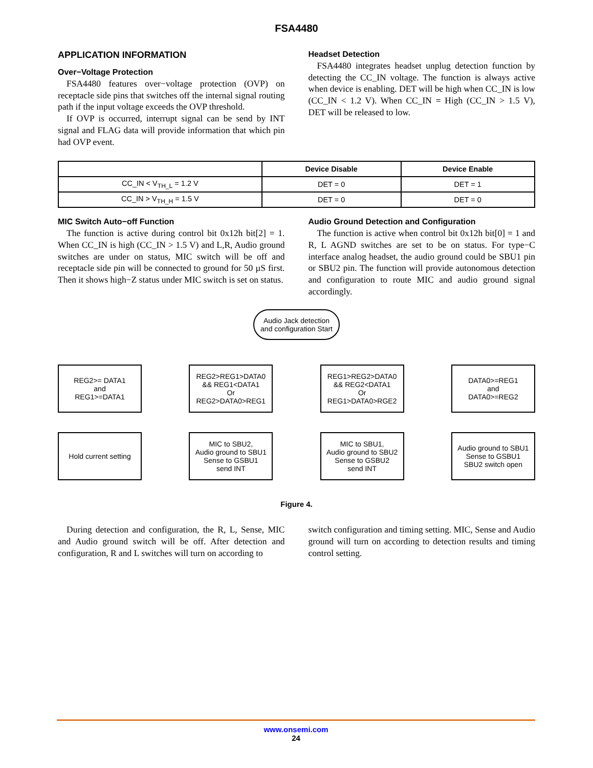FSA4480
APPLICATION INFORMATION
Over−Voltage Protection
FSA4480 features over−voltage protection (OVP) on receptacle side pins that switches off the internal signal routing path if the input voltage exceeds the OVP threshold.
If OVP is occurred, interrupt signal can be send by INT signal and FLAG data will provide information that which pin had OVP event.
Headset Detection
FSA4480 integrates headset unplug detection function by detecting the CC_IN voltage. The function is always active when device is enabling. DET will be high when CC_IN is low (CC_IN < 1.2 V). When CC_IN = High (CC_IN > 1.5 V), DET will be released to low.
| | Device Disable | Device Enable |
| --- | --- | --- |
| CC_IN < V<sub>TH_L</sub> = 1.2 V | DET = 0 | DET = 1 |
| CC_IN > V<sub>TH_H</sub> = 1.5 V | DET = 0 | DET = 0 |
MIC Switch Auto−off Function
The function is active during control bit 0x12h bit[2] = 1. When CC_IN is high (CC_IN > 1.5 V) and L,R, Audio ground switches are under on status, MIC switch will be off and receptacle side pin will be connected to ground for 50 µS first. Then it shows high−Z status under MIC switch is set on status.
Audio Ground Detection and Configuration
The function is active when control bit 0x12h bit[0] = 1 and R, L AGND switches are set to be on status. For type−C interface analog headset, the audio ground could be SBU1 pin or SBU2 pin. The function will provide autonomous detection and configuration to route MIC and audio ground signal accordingly.
Audio Jack detection and configuration Start
REG2>= DATA1
and
REG1>=DATA1
REG2>REG1>DATA0
&& REG1<DATA1
Or
REG2>DATA0>REG1
REG1>REG2>DATA0
&& REG2<DATA1
Or
REG1>DATA0>RGE2
DATA0>=REG1
and
DATA0>=REG2
Hold current setting
MIC to SBU2,
Audio ground to SBU1
Sense to GSBU1
send INT
MIC to SBU1,
Audio ground to SBU2
Sense to GSBU2
send INT
Audio ground to SBU1
Sense to GSBU1
SBU2 switch open
Figure 4.
During detection and configuration, the R, L, Sense, MIC and Audio ground switch will be off. After detection and configuration, R and L switches will turn on according to
switch configuration and timing setting. MIC, Sense and Audio ground will turn on according to detection results and timing control setting.
www.onsemi.com
24